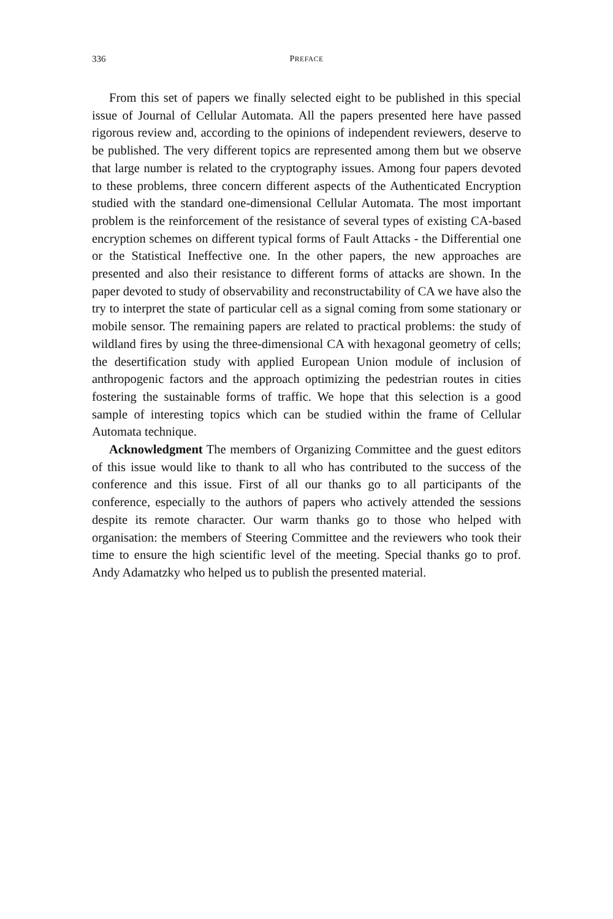336 PREFACE
From this set of papers we finally selected eight to be published in this special issue of Journal of Cellular Automata. All the papers presented here have passed rigorous review and, according to the opinions of independent reviewers, deserve to be published. The very different topics are represented among them but we observe that large number is related to the cryptography issues. Among four papers devoted to these problems, three concern different aspects of the Authenticated Encryption studied with the standard one-dimensional Cellular Automata. The most important problem is the reinforcement of the resistance of several types of existing CA-based encryption schemes on different typical forms of Fault Attacks - the Differential one or the Statistical Ineffective one. In the other papers, the new approaches are presented and also their resistance to different forms of attacks are shown. In the paper devoted to study of observability and reconstructability of CA we have also the try to interpret the state of particular cell as a signal coming from some stationary or mobile sensor. The remaining papers are related to practical problems: the study of wildland fires by using the three-dimensional CA with hexagonal geometry of cells; the desertification study with applied European Union module of inclusion of anthropogenic factors and the approach optimizing the pedestrian routes in cities fostering the sustainable forms of traffic. We hope that this selection is a good sample of interesting topics which can be studied within the frame of Cellular Automata technique.
Acknowledgment The members of Organizing Committee and the guest editors of this issue would like to thank to all who has contributed to the success of the conference and this issue. First of all our thanks go to all participants of the conference, especially to the authors of papers who actively attended the sessions despite its remote character. Our warm thanks go to those who helped with organisation: the members of Steering Committee and the reviewers who took their time to ensure the high scientific level of the meeting. Special thanks go to prof. Andy Adamatzky who helped us to publish the presented material.